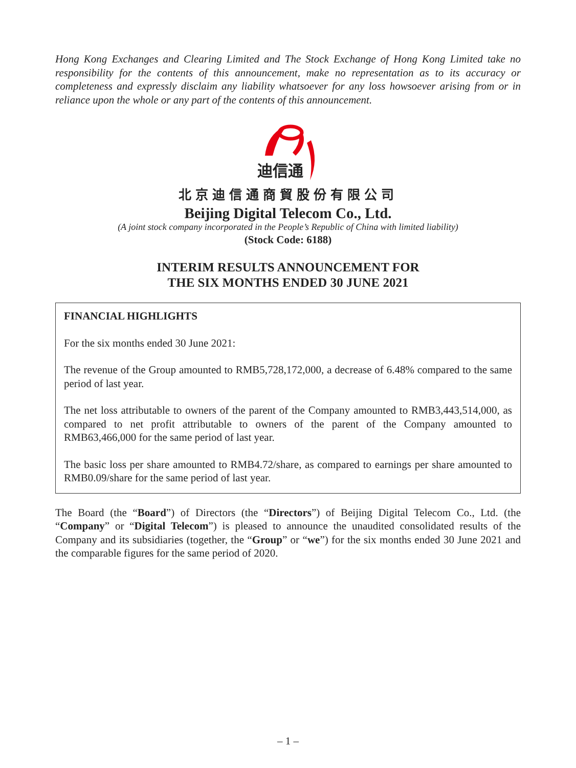Hong Kong Exchanges and Clearing Limited and The Stock Exchange of Hong Kong Limited take no responsibility for the contents of this announcement, make no representation as to its accuracy or completeness and expressly disclaim any liability whatsoever for any loss howsoever arising from or in reliance upon the whole or any part of the contents of this announcement.
迪信通
北京迪信通商貿股份有限公司
Beijing Digital Telecom Co., Ltd.
(A joint stock company incorporated in the People’s Republic of China with limited liability)
(Stock Code: 6188)
INTERIM RESULTS ANNOUNCEMENT FOR
THE SIX MONTHS ENDED 30 JUNE 2021
FINANCIAL HIGHLIGHTS
For the six months ended 30 June 2021:
The revenue of the Group amounted to RMB5,728,172,000, a decrease of 6.48% compared to the same period of last year.
The net loss attributable to owners of the parent of the Company amounted to RMB3,443,514,000, as compared to net profit attributable to owners of the parent of the Company amounted to RMB63,466,000 for the same period of last year.
The basic loss per share amounted to RMB4.72/share, as compared to earnings per share amounted to RMB0.09/share for the same period of last year.
The Board (the “Board”) of Directors (the “Directors”) of Beijing Digital Telecom Co., Ltd. (the “Company” or “Digital Telecom”) is pleased to announce the unaudited consolidated results of the Company and its subsidiaries (together, the “Group” or “we”) for the six months ended 30 June 2021 and the comparable figures for the same period of 2020.
– 1 –